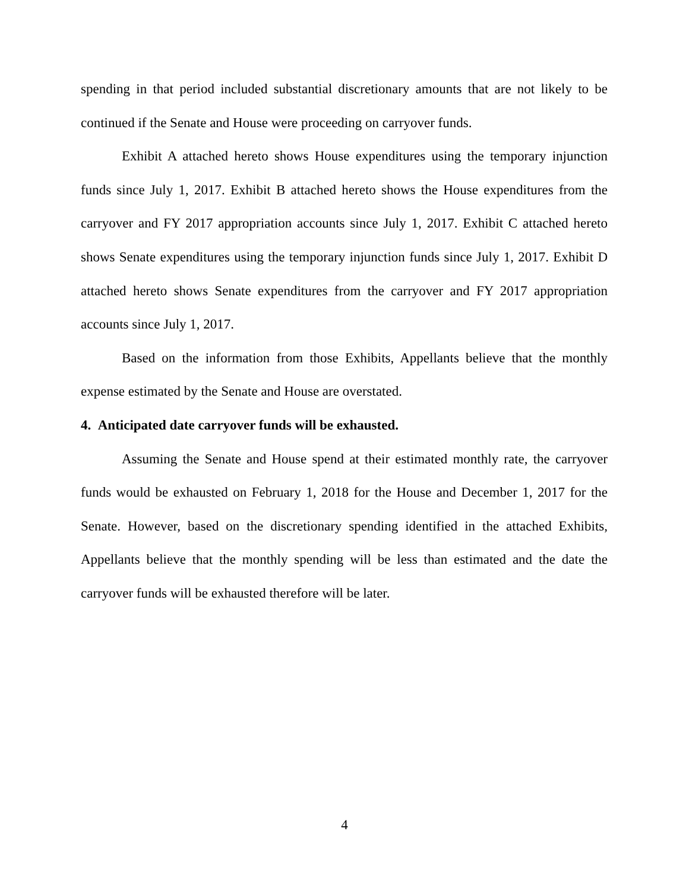spending in that period included substantial discretionary amounts that are not likely to be continued if the Senate and House were proceeding on carryover funds.
Exhibit A attached hereto shows House expenditures using the temporary injunction funds since July 1, 2017. Exhibit B attached hereto shows the House expenditures from the carryover and FY 2017 appropriation accounts since July 1, 2017. Exhibit C attached hereto shows Senate expenditures using the temporary injunction funds since July 1, 2017. Exhibit D attached hereto shows Senate expenditures from the carryover and FY 2017 appropriation accounts since July 1, 2017.
Based on the information from those Exhibits, Appellants believe that the monthly expense estimated by the Senate and House are overstated.
4. Anticipated date carryover funds will be exhausted.
Assuming the Senate and House spend at their estimated monthly rate, the carryover funds would be exhausted on February 1, 2018 for the House and December 1, 2017 for the Senate. However, based on the discretionary spending identified in the attached Exhibits, Appellants believe that the monthly spending will be less than estimated and the date the carryover funds will be exhausted therefore will be later.
4